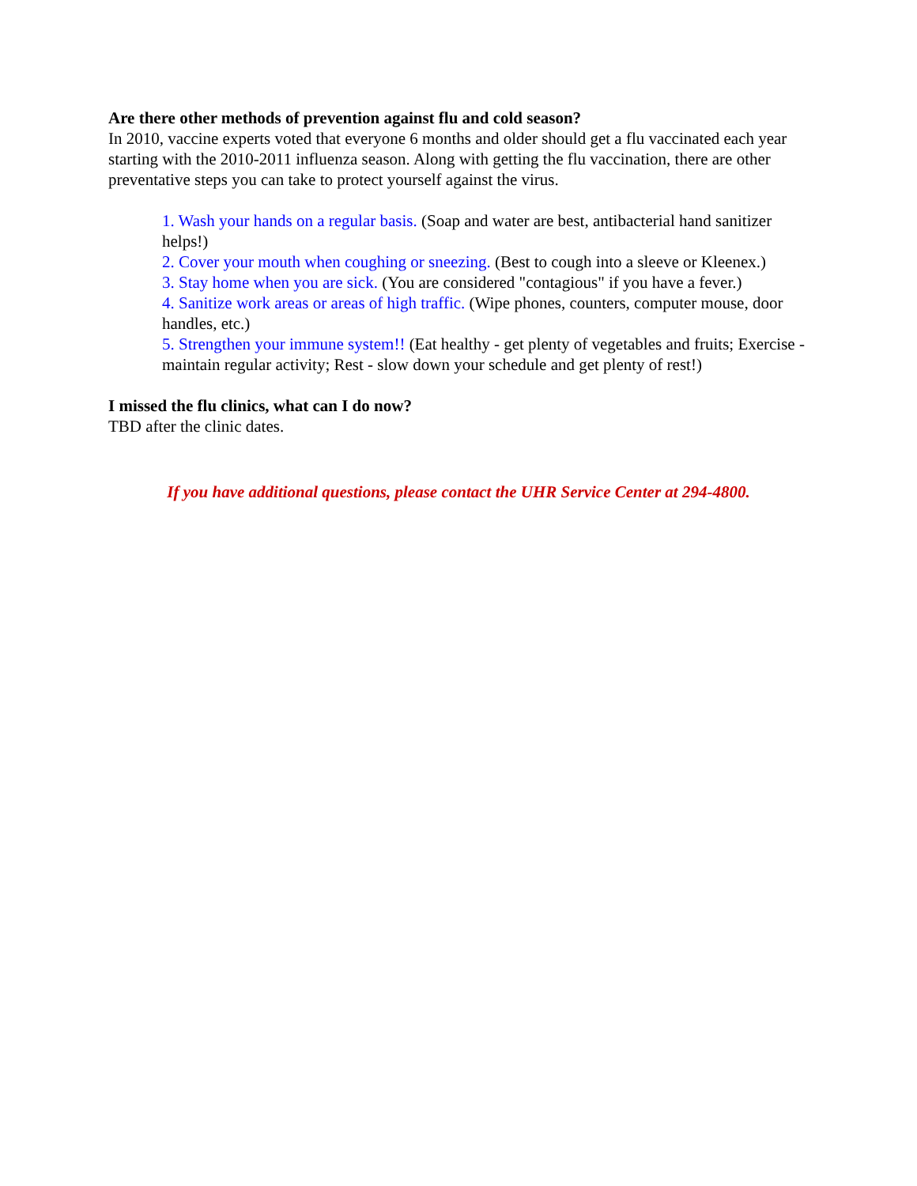Are there other methods of prevention against flu and cold season?
In 2010, vaccine experts voted that everyone 6 months and older should get a flu vaccinated each year starting with the 2010-2011 influenza season. Along with getting the flu vaccination, there are other preventative steps you can take to protect yourself against the virus.
1. Wash your hands on a regular basis. (Soap and water are best, antibacterial hand sanitizer helps!)
2. Cover your mouth when coughing or sneezing. (Best to cough into a sleeve or Kleenex.)
3. Stay home when you are sick. (You are considered "contagious" if you have a fever.)
4. Sanitize work areas or areas of high traffic. (Wipe phones, counters, computer mouse, door handles, etc.)
5. Strengthen your immune system!! (Eat healthy - get plenty of vegetables and fruits; Exercise - maintain regular activity; Rest - slow down your schedule and get plenty of rest!)
I missed the flu clinics, what can I do now?
TBD after the clinic dates.
If you have additional questions, please contact the UHR Service Center at 294-4800.